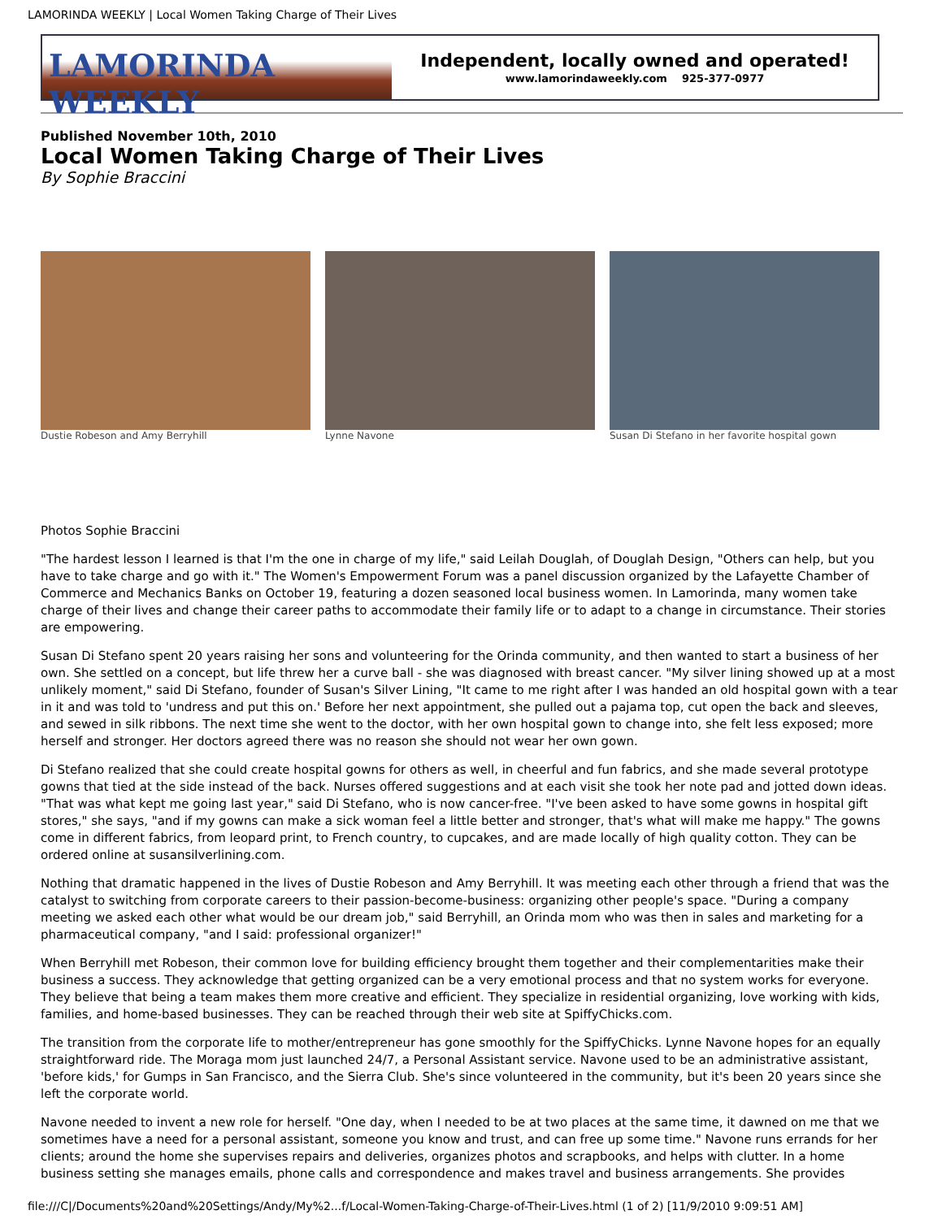LAMORINDA WEEKLY | Local Women Taking Charge of Their Lives
LAMORINDA WEEKLY
Independent, locally owned and operated!
www.lamorindaweekly.com 925-377-0977
Published November 10th, 2010
Local Women Taking Charge of Their Lives
By Sophie Braccini
Dustie Robeson and Amy Berryhill Lynne Navone Susan Di Stefano in her favorite hospital gown
Photos Sophie Braccini
"The hardest lesson I learned is that I'm the one in charge of my life," said Leilah Douglah, of Douglah Design, "Others can help, but you have to take charge and go with it." The Women's Empowerment Forum was a panel discussion organized by the Lafayette Chamber of Commerce and Mechanics Banks on October 19, featuring a dozen seasoned local business women. In Lamorinda, many women take charge of their lives and change their career paths to accommodate their family life or to adapt to a change in circumstance. Their stories are empowering.
Susan Di Stefano spent 20 years raising her sons and volunteering for the Orinda community, and then wanted to start a business of her own. She settled on a concept, but life threw her a curve ball - she was diagnosed with breast cancer. "My silver lining showed up at a most unlikely moment," said Di Stefano, founder of Susan's Silver Lining, "It came to me right after I was handed an old hospital gown with a tear in it and was told to 'undress and put this on.' Before her next appointment, she pulled out a pajama top, cut open the back and sleeves, and sewed in silk ribbons. The next time she went to the doctor, with her own hospital gown to change into, she felt less exposed; more herself and stronger. Her doctors agreed there was no reason she should not wear her own gown.
Di Stefano realized that she could create hospital gowns for others as well, in cheerful and fun fabrics, and she made several prototype gowns that tied at the side instead of the back. Nurses offered suggestions and at each visit she took her note pad and jotted down ideas. "That was what kept me going last year," said Di Stefano, who is now cancer-free. "I've been asked to have some gowns in hospital gift stores," she says, "and if my gowns can make a sick woman feel a little better and stronger, that's what will make me happy." The gowns come in different fabrics, from leopard print, to French country, to cupcakes, and are made locally of high quality cotton. They can be ordered online at susansilverlining.com.
Nothing that dramatic happened in the lives of Dustie Robeson and Amy Berryhill. It was meeting each other through a friend that was the catalyst to switching from corporate careers to their passion-become-business: organizing other people's space. "During a company meeting we asked each other what would be our dream job," said Berryhill, an Orinda mom who was then in sales and marketing for a pharmaceutical company, "and I said: professional organizer!"
When Berryhill met Robeson, their common love for building efficiency brought them together and their complementarities make their business a success. They acknowledge that getting organized can be a very emotional process and that no system works for everyone. They believe that being a team makes them more creative and efficient. They specialize in residential organizing, love working with kids, families, and home-based businesses. They can be reached through their web site at SpiffyChicks.com.
The transition from the corporate life to mother/entrepreneur has gone smoothly for the SpiffyChicks. Lynne Navone hopes for an equally straightforward ride. The Moraga mom just launched 24/7, a Personal Assistant service. Navone used to be an administrative assistant, 'before kids,' for Gumps in San Francisco, and the Sierra Club. She's since volunteered in the community, but it's been 20 years since she left the corporate world.
Navone needed to invent a new role for herself. "One day, when I needed to be at two places at the same time, it dawned on me that we sometimes have a need for a personal assistant, someone you know and trust, and can free up some time." Navone runs errands for her clients; around the home she supervises repairs and deliveries, organizes photos and scrapbooks, and helps with clutter. In a home business setting she manages emails, phone calls and correspondence and makes travel and business arrangements. She provides
file:///C|/Documents%20and%20Settings/Andy/My%2...f/Local-Women-Taking-Charge-of-Their-Lives.html (1 of 2) [11/9/2010 9:09:51 AM]